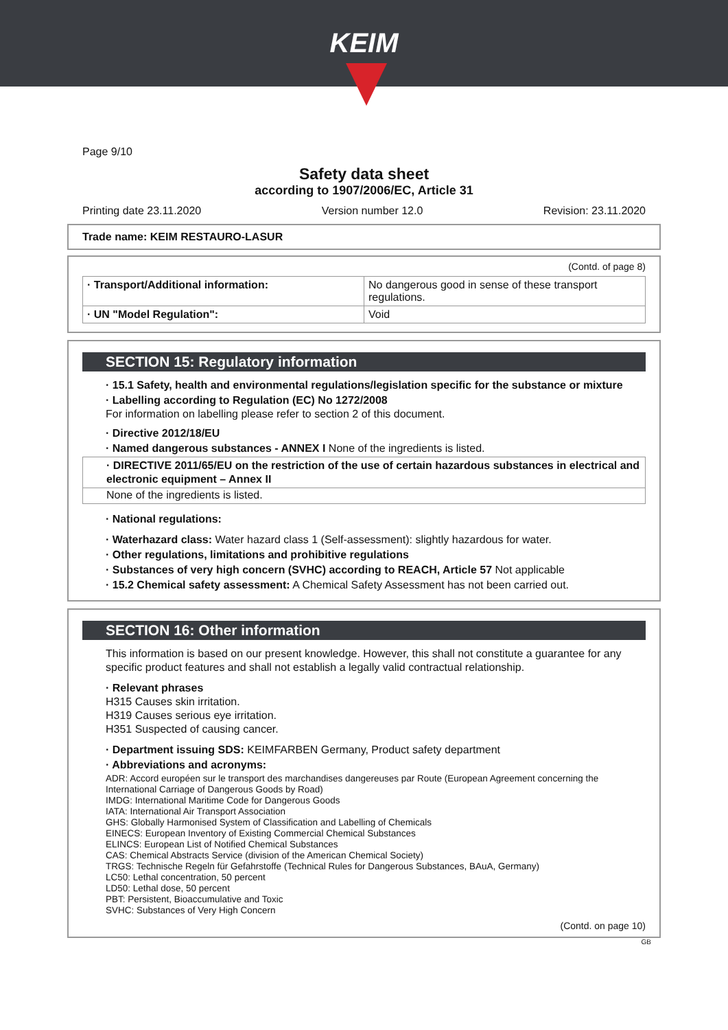KEIM
Page 9/10
Safety data sheet
according to 1907/2006/EC, Article 31
Printing date 23.11.2020 Version number 12.0 Revision: 23.11.2020
Trade name: KEIM RESTAURO-LASUR
(Contd. of page 8)
| · Transport/Additional information: | No dangerous good in sense of these transport regulations. |
| · UN "Model Regulation": | Void |
SECTION 15: Regulatory information
· 15.1 Safety, health and environmental regulations/legislation specific for the substance or mixture
· Labelling according to Regulation (EC) No 1272/2008
For information on labelling please refer to section 2 of this document.
· Directive 2012/18/EU
· Named dangerous substances - ANNEX I None of the ingredients is listed.
· DIRECTIVE 2011/65/EU on the restriction of the use of certain hazardous substances in electrical and electronic equipment – Annex II
None of the ingredients is listed.
· National regulations:
· Waterhazard class: Water hazard class 1 (Self-assessment): slightly hazardous for water.
· Other regulations, limitations and prohibitive regulations
· Substances of very high concern (SVHC) according to REACH, Article 57 Not applicable
· 15.2 Chemical safety assessment: A Chemical Safety Assessment has not been carried out.
SECTION 16: Other information
This information is based on our present knowledge. However, this shall not constitute a guarantee for any specific product features and shall not establish a legally valid contractual relationship.
· Relevant phrases
H315 Causes skin irritation.
H319 Causes serious eye irritation.
H351 Suspected of causing cancer.
· Department issuing SDS: KEIMFARBEN Germany, Product safety department
· Abbreviations and acronyms:
ADR: Accord européen sur le transport des marchandises dangereuses par Route (European Agreement concerning the International Carriage of Dangerous Goods by Road)
IMDG: International Maritime Code for Dangerous Goods
IATA: International Air Transport Association
GHS: Globally Harmonised System of Classification and Labelling of Chemicals
EINECS: European Inventory of Existing Commercial Chemical Substances
ELINCS: European List of Notified Chemical Substances
CAS: Chemical Abstracts Service (division of the American Chemical Society)
TRGS: Technische Regeln für Gefahrstoffe (Technical Rules for Dangerous Substances, BAuA, Germany)
LC50: Lethal concentration, 50 percent
LD50: Lethal dose, 50 percent
PBT: Persistent, Bioaccumulative and Toxic
SVHC: Substances of Very High Concern
(Contd. on page 10)
GB